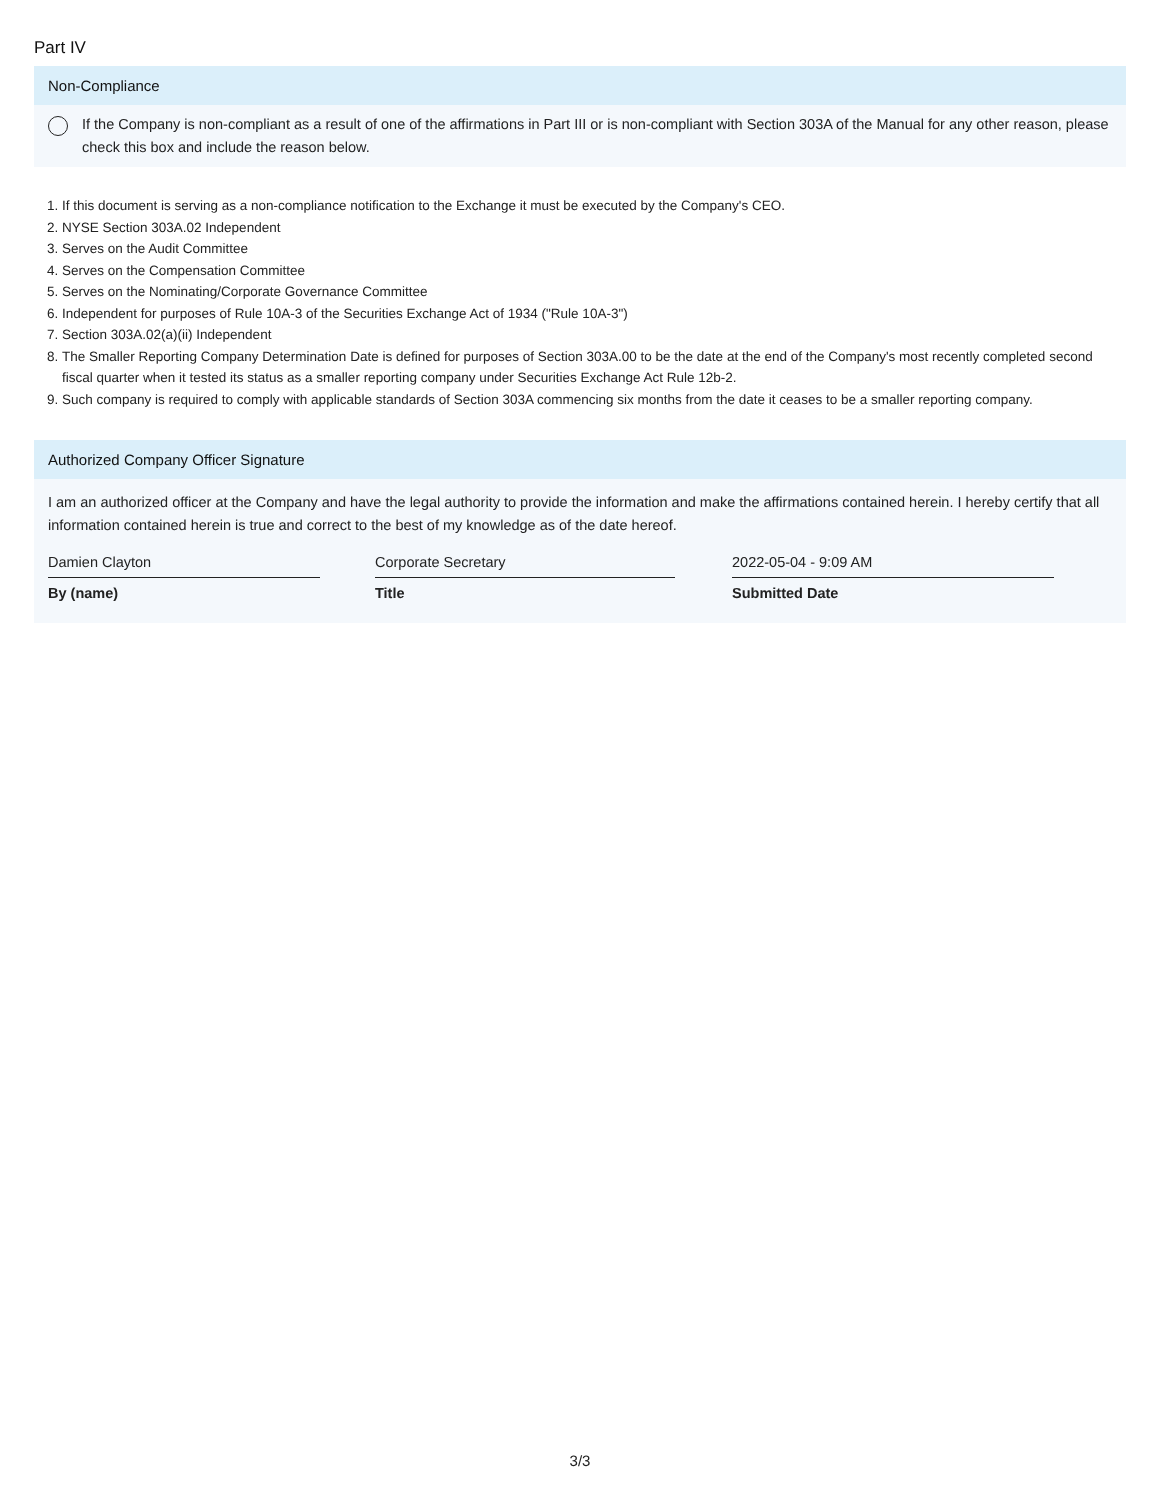Part IV
Non-Compliance
If the Company is non-compliant as a result of one of the affirmations in Part III or is non-compliant with Section 303A of the Manual for any other reason, please check this box and include the reason below.
1. If this document is serving as a non-compliance notification to the Exchange it must be executed by the Company's CEO.
2. NYSE Section 303A.02 Independent
3. Serves on the Audit Committee
4. Serves on the Compensation Committee
5. Serves on the Nominating/Corporate Governance Committee
6. Independent for purposes of Rule 10A-3 of the Securities Exchange Act of 1934 ("Rule 10A-3")
7. Section 303A.02(a)(ii) Independent
8. The Smaller Reporting Company Determination Date is defined for purposes of Section 303A.00 to be the date at the end of the Company's most recently completed second fiscal quarter when it tested its status as a smaller reporting company under Securities Exchange Act Rule 12b-2.
9. Such company is required to comply with applicable standards of Section 303A commencing six months from the date it ceases to be a smaller reporting company.
Authorized Company Officer Signature
I am an authorized officer at the Company and have the legal authority to provide the information and make the affirmations contained herein. I hereby certify that all information contained herein is true and correct to the best of my knowledge as of the date hereof.
Damien Clayton
By (name)
Corporate Secretary
Title
2022-05-04 - 9:09 AM
Submitted Date
3/3